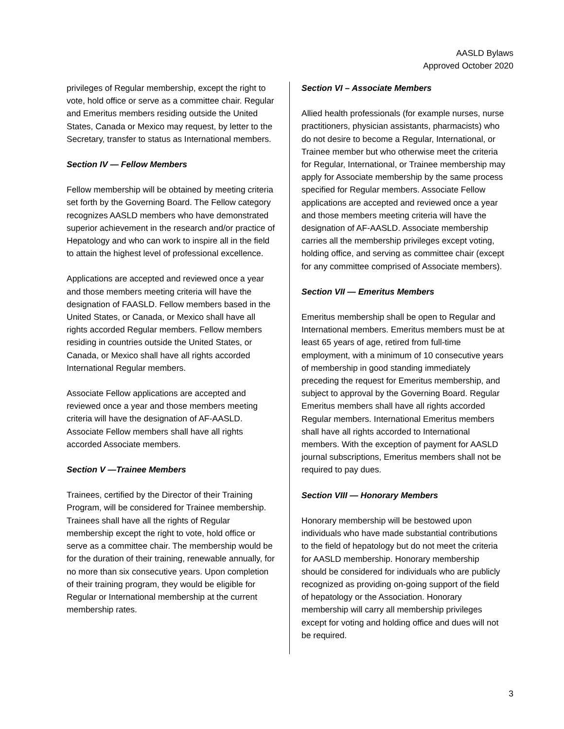AASLD Bylaws
Approved October 2020
privileges of Regular membership, except the right to vote, hold office or serve as a committee chair. Regular and Emeritus members residing outside the United States, Canada or Mexico may request, by letter to the Secretary, transfer to status as International members.
Section IV — Fellow Members
Fellow membership will be obtained by meeting criteria set forth by the Governing Board. The Fellow category recognizes AASLD members who have demonstrated superior achievement in the research and/or practice of Hepatology and who can work to inspire all in the field to attain the highest level of professional excellence.
Applications are accepted and reviewed once a year and those members meeting criteria will have the designation of FAASLD. Fellow members based in the United States, or Canada, or Mexico shall have all rights accorded Regular members. Fellow members residing in countries outside the United States, or Canada, or Mexico shall have all rights accorded International Regular members.
Associate Fellow applications are accepted and reviewed once a year and those members meeting criteria will have the designation of AF-AASLD. Associate Fellow members shall have all rights accorded Associate members.
Section V —Trainee Members
Trainees, certified by the Director of their Training Program, will be considered for Trainee membership. Trainees shall have all the rights of Regular membership except the right to vote, hold office or serve as a committee chair. The membership would be for the duration of their training, renewable annually, for no more than six consecutive years. Upon completion of their training program, they would be eligible for Regular or International membership at the current membership rates.
Section VI – Associate Members
Allied health professionals (for example nurses, nurse practitioners, physician assistants, pharmacists) who do not desire to become a Regular, International, or Trainee member but who otherwise meet the criteria for Regular, International, or Trainee membership may apply for Associate membership by the same process specified for Regular members. Associate Fellow applications are accepted and reviewed once a year and those members meeting criteria will have the designation of AF-AASLD. Associate membership carries all the membership privileges except voting, holding office, and serving as committee chair (except for any committee comprised of Associate members).
Section VII — Emeritus Members
Emeritus membership shall be open to Regular and International members. Emeritus members must be at least 65 years of age, retired from full-time employment, with a minimum of 10 consecutive years of membership in good standing immediately preceding the request for Emeritus membership, and subject to approval by the Governing Board. Regular Emeritus members shall have all rights accorded Regular members. International Emeritus members shall have all rights accorded to International members. With the exception of payment for AASLD journal subscriptions, Emeritus members shall not be required to pay dues.
Section VIII — Honorary Members
Honorary membership will be bestowed upon individuals who have made substantial contributions to the field of hepatology but do not meet the criteria for AASLD membership. Honorary membership should be considered for individuals who are publicly recognized as providing on-going support of the field of hepatology or the Association. Honorary membership will carry all membership privileges except for voting and holding office and dues will not be required.
3